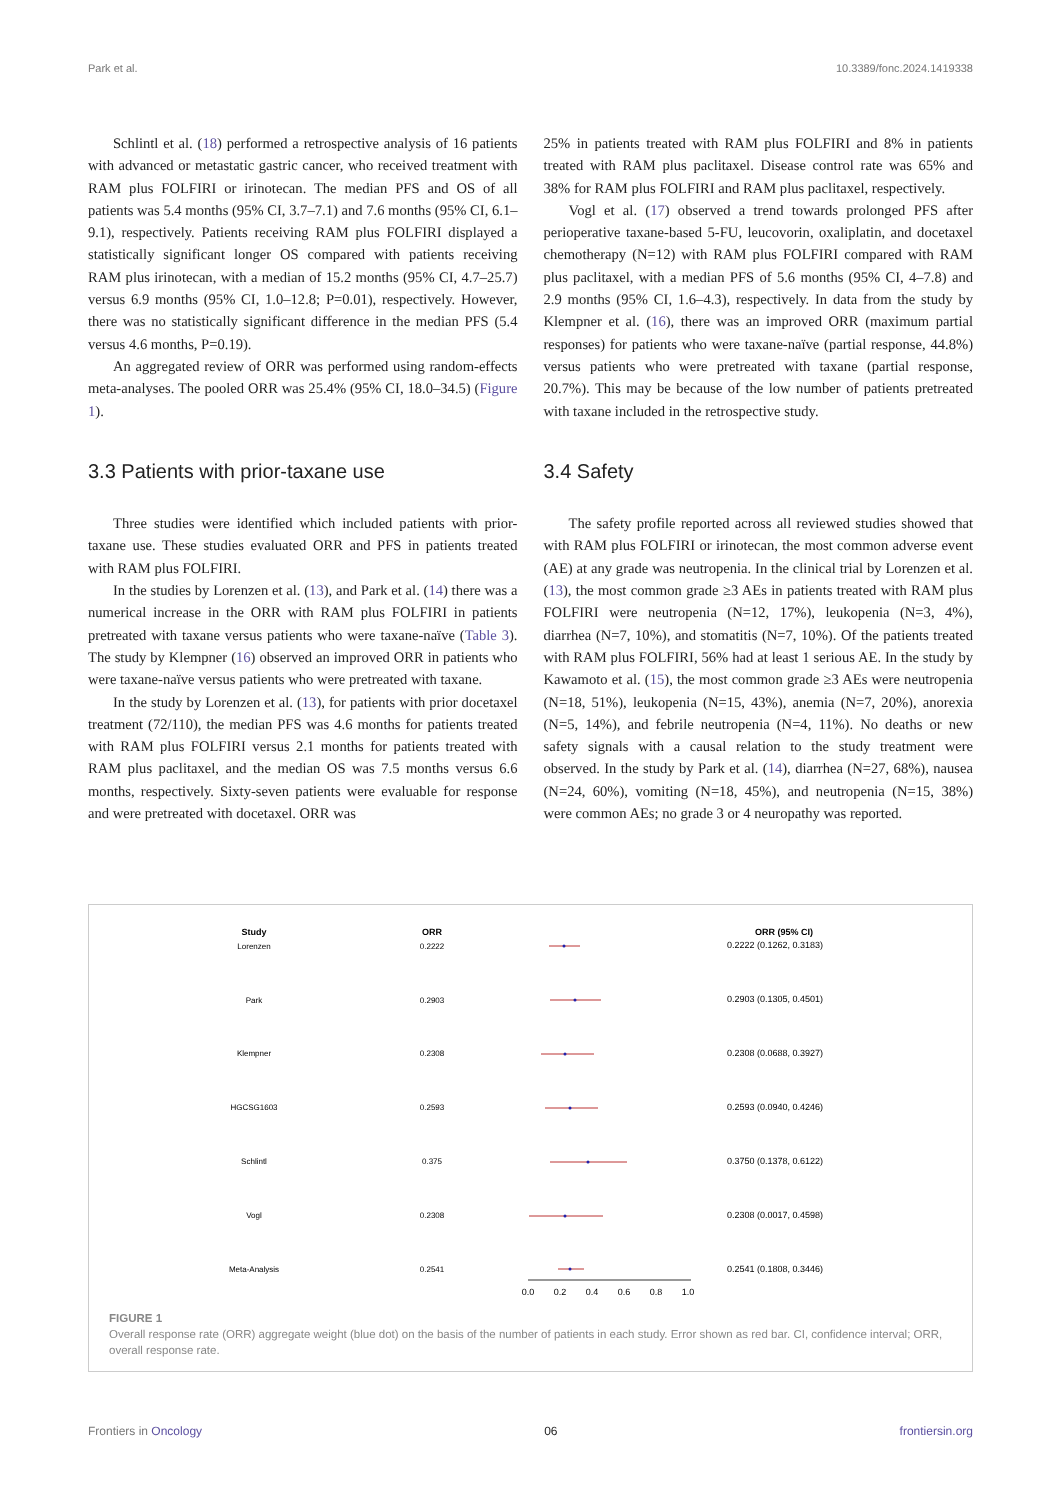Park et al. 10.3389/fonc.2024.1419338
Schlintl et al. (18) performed a retrospective analysis of 16 patients with advanced or metastatic gastric cancer, who received treatment with RAM plus FOLFIRI or irinotecan. The median PFS and OS of all patients was 5.4 months (95% CI, 3.7–7.1) and 7.6 months (95% CI, 6.1–9.1), respectively. Patients receiving RAM plus FOLFIRI displayed a statistically significant longer OS compared with patients receiving RAM plus irinotecan, with a median of 15.2 months (95% CI, 4.7–25.7) versus 6.9 months (95% CI, 1.0–12.8; P=0.01), respectively. However, there was no statistically significant difference in the median PFS (5.4 versus 4.6 months, P=0.19).
An aggregated review of ORR was performed using random-effects meta-analyses. The pooled ORR was 25.4% (95% CI, 18.0–34.5) (Figure 1).
3.3 Patients with prior-taxane use
Three studies were identified which included patients with prior-taxane use. These studies evaluated ORR and PFS in patients treated with RAM plus FOLFIRI.
In the studies by Lorenzen et al. (13), and Park et al. (14) there was a numerical increase in the ORR with RAM plus FOLFIRI in patients pretreated with taxane versus patients who were taxane-naïve (Table 3). The study by Klempner (16) observed an improved ORR in patients who were taxane-naïve versus patients who were pretreated with taxane.
In the study by Lorenzen et al. (13), for patients with prior docetaxel treatment (72/110), the median PFS was 4.6 months for patients treated with RAM plus FOLFIRI versus 2.1 months for patients treated with RAM plus paclitaxel, and the median OS was 7.5 months versus 6.6 months, respectively. Sixty-seven patients were evaluable for response and were pretreated with docetaxel. ORR was
25% in patients treated with RAM plus FOLFIRI and 8% in patients treated with RAM plus paclitaxel. Disease control rate was 65% and 38% for RAM plus FOLFIRI and RAM plus paclitaxel, respectively.
Vogl et al. (17) observed a trend towards prolonged PFS after perioperative taxane-based 5-FU, leucovorin, oxaliplatin, and docetaxel chemotherapy (N=12) with RAM plus FOLFIRI compared with RAM plus paclitaxel, with a median PFS of 5.6 months (95% CI, 4–7.8) and 2.9 months (95% CI, 1.6–4.3), respectively. In data from the study by Klempner et al. (16), there was an improved ORR (maximum partial responses) for patients who were taxane-naïve (partial response, 44.8%) versus patients who were pretreated with taxane (partial response, 20.7%). This may be because of the low number of patients pretreated with taxane included in the retrospective study.
3.4 Safety
The safety profile reported across all reviewed studies showed that with RAM plus FOLFIRI or irinotecan, the most common adverse event (AE) at any grade was neutropenia. In the clinical trial by Lorenzen et al. (13), the most common grade ≥3 AEs in patients treated with RAM plus FOLFIRI were neutropenia (N=12, 17%), leukopenia (N=3, 4%), diarrhea (N=7, 10%), and stomatitis (N=7, 10%). Of the patients treated with RAM plus FOLFIRI, 56% had at least 1 serious AE. In the study by Kawamoto et al. (15), the most common grade ≥3 AEs were neutropenia (N=18, 51%), leukopenia (N=15, 43%), anemia (N=7, 20%), anorexia (N=5, 14%), and febrile neutropenia (N=4, 11%). No deaths or new safety signals with a causal relation to the study treatment were observed. In the study by Park et al. (14), diarrhea (N=27, 68%), nausea (N=24, 60%), vomiting (N=18, 45%), and neutropenia (N=15, 38%) were common AEs; no grade 3 or 4 neuropathy was reported.
Study
ORR
ORR (95% CI)
Lorenzen
0.2222
Park
0.2903
Klempner
0.2308
HGCSG1603
0.2593
Schlintl
0.375
Vogl
0.2308
Meta-Analysis
0.2541
0.2222 (0.1262, 0.3183)
0.2903 (0.1305, 0.4501)
0.2308 (0.0688, 0.3927)
0.2593 (0.0940, 0.4246)
0.3750 (0.1378, 0.6122)
0.2308 (0.0017, 0.4598)
0.2541 (0.1808, 0.3446)
0.0
0.2
0.4
0.6
0.8
1.0
FIGURE 1
Overall response rate (ORR) aggregate weight (blue dot) on the basis of the number of patients in each study. Error shown as red bar. CI, confidence interval; ORR, overall response rate.
Frontiers in Oncology 06 frontiersin.org